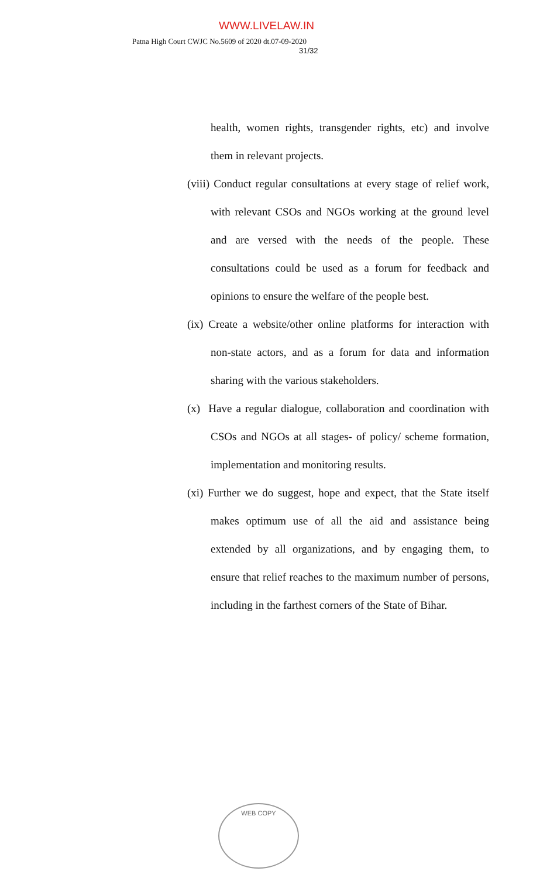WWW.LIVELAW.IN
Patna High Court CWJC No.5609 of 2020 dt.07-09-2020
31/32
health, women rights, transgender rights, etc) and involve them in relevant projects.
(viii) Conduct regular consultations at every stage of relief work, with relevant CSOs and NGOs working at the ground level and are versed with the needs of the people. These consultations could be used as a forum for feedback and opinions to ensure the welfare of the people best.
(ix) Create a website/other online platforms for interaction with non-state actors, and as a forum for data and information sharing with the various stakeholders.
(x) Have a regular dialogue, collaboration and coordination with CSOs and NGOs at all stages- of policy/ scheme formation, implementation and monitoring results.
(xi) Further we do suggest, hope and expect, that the State itself makes optimum use of all the aid and assistance being extended by all organizations, and by engaging them, to ensure that relief reaches to the maximum number of persons, including in the farthest corners of the State of Bihar.
WEB COPY